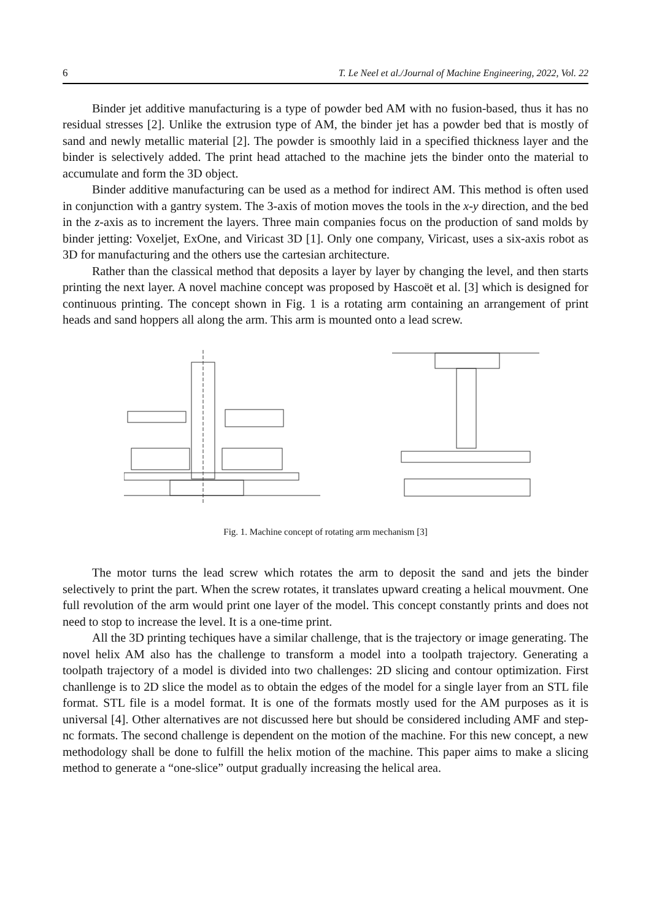6 T. Le Neel et al./Journal of Machine Engineering, 2022, Vol. 22
Binder jet additive manufacturing is a type of powder bed AM with no fusion-based, thus it has no residual stresses [2]. Unlike the extrusion type of AM, the binder jet has a powder bed that is mostly of sand and newly metallic material [2]. The powder is smoothly laid in a specified thickness layer and the binder is selectively added. The print head attached to the machine jets the binder onto the material to accumulate and form the 3D object.
Binder additive manufacturing can be used as a method for indirect AM. This method is often used in conjunction with a gantry system. The 3-axis of motion moves the tools in the x-y direction, and the bed in the z-axis as to increment the layers. Three main companies focus on the production of sand molds by binder jetting: Voxeljet, ExOne, and Viricast 3D [1]. Only one company, Viricast, uses a six-axis robot as 3D for manufacturing and the others use the cartesian architecture.
Rather than the classical method that deposits a layer by layer by changing the level, and then starts printing the next layer. A novel machine concept was proposed by Hascoët et al. [3] which is designed for continuous printing. The concept shown in Fig. 1 is a rotating arm containing an arrangement of print heads and sand hoppers all along the arm. This arm is mounted onto a lead screw.
Fig. 1. Machine concept of rotating arm mechanism [3]
The motor turns the lead screw which rotates the arm to deposit the sand and jets the binder selectively to print the part. When the screw rotates, it translates upward creating a helical mouvment. One full revolution of the arm would print one layer of the model. This concept constantly prints and does not need to stop to increase the level. It is a one-time print.
All the 3D printing techiques have a similar challenge, that is the trajectory or image generating. The novel helix AM also has the challenge to transform a model into a toolpath trajectory. Generating a toolpath trajectory of a model is divided into two challenges: 2D slicing and contour optimization. First chanllenge is to 2D slice the model as to obtain the edges of the model for a single layer from an STL file format. STL file is a model format. It is one of the formats mostly used for the AM purposes as it is universal [4]. Other alternatives are not discussed here but should be considered including AMF and step-nc formats. The second challenge is dependent on the motion of the machine. For this new concept, a new methodology shall be done to fulfill the helix motion of the machine. This paper aims to make a slicing method to generate a “one-slice” output gradually increasing the helical area.